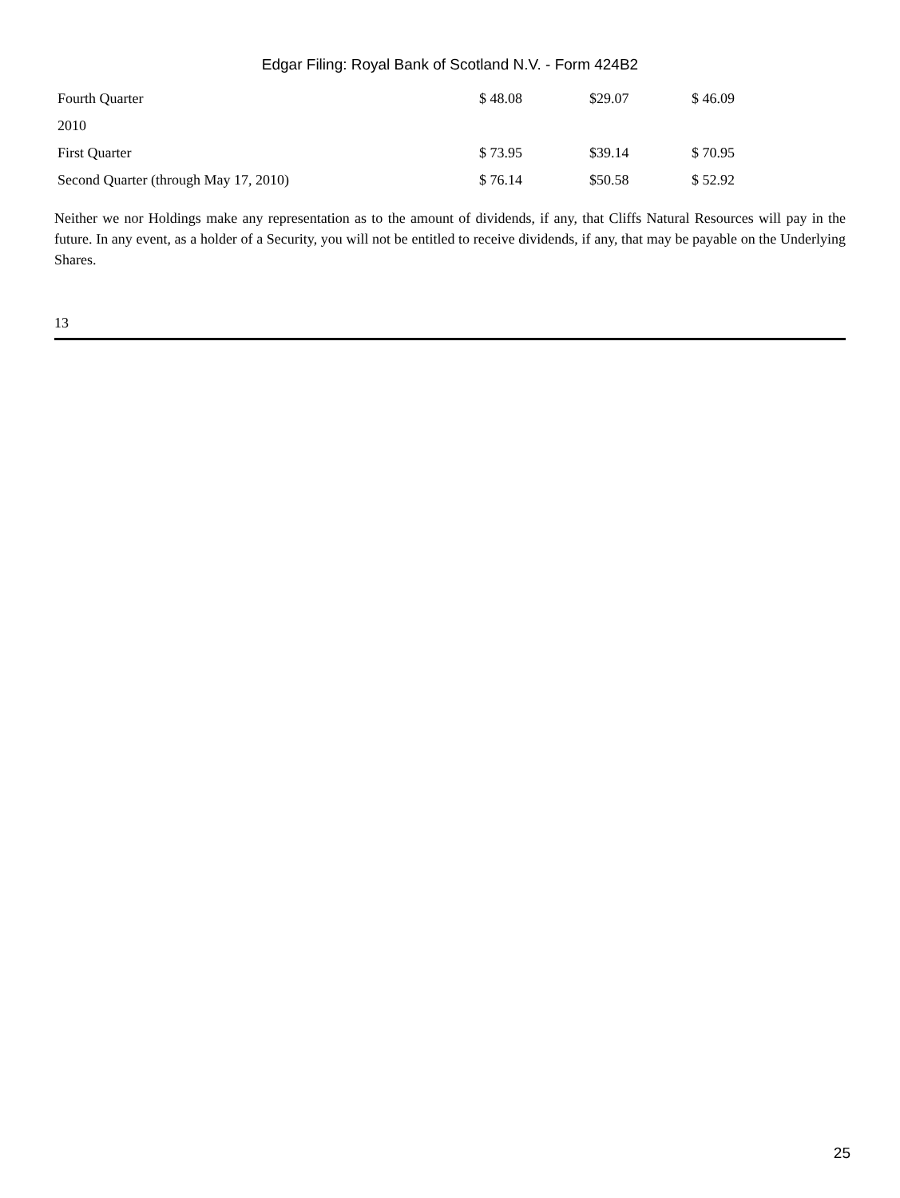Edgar Filing: Royal Bank of Scotland N.V. - Form 424B2
| Fourth Quarter | $ 48.08 | $29.07 | $ 46.09 |
| 2010 | | | |
| First Quarter | $ 73.95 | $39.14 | $ 70.95 |
| Second Quarter (through May 17, 2010) | $ 76.14 | $50.58 | $ 52.92 |
Neither we nor Holdings make any representation as to the amount of dividends, if any, that Cliffs Natural Resources will pay in the future. In any event, as a holder of a Security, you will not be entitled to receive dividends, if any, that may be payable on the Underlying Shares.
13
25